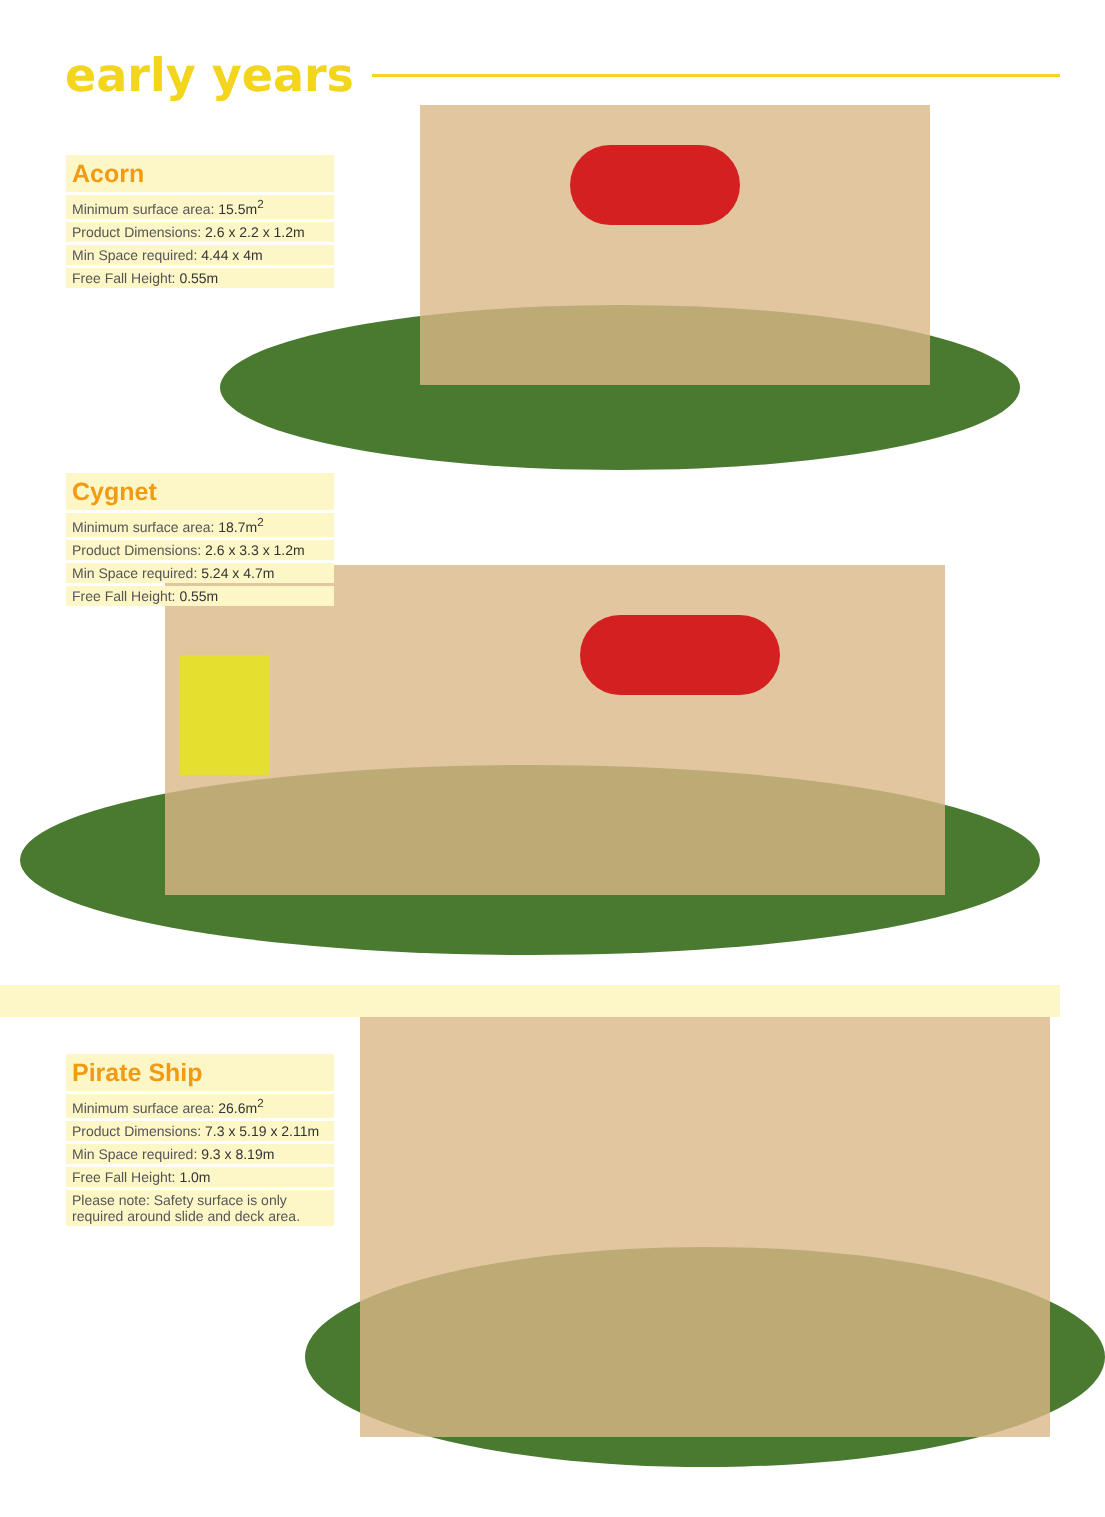early years
Acorn
| Minimum surface area: 15.5m<sup>2</sup> |
| Product Dimensions: 2.6 x 2.2 x 1.2m |
| Min Space required: 4.44 x 4m |
| Free Fall Height: 0.55m |
Cygnet
| Minimum surface area: 18.7m<sup>2</sup> |
| Product Dimensions: 2.6 x 3.3 x 1.2m |
| Min Space required: 5.24 x 4.7m |
| Free Fall Height: 0.55m |
Pirate Ship
| Minimum surface area: 26.6m<sup>2</sup> |
| Product Dimensions: 7.3 x 5.19 x 2.11m |
| Min Space required: 9.3 x 8.19m |
| Free Fall Height: 1.0m |
| Please note: Safety surface is only required around slide and deck area. |